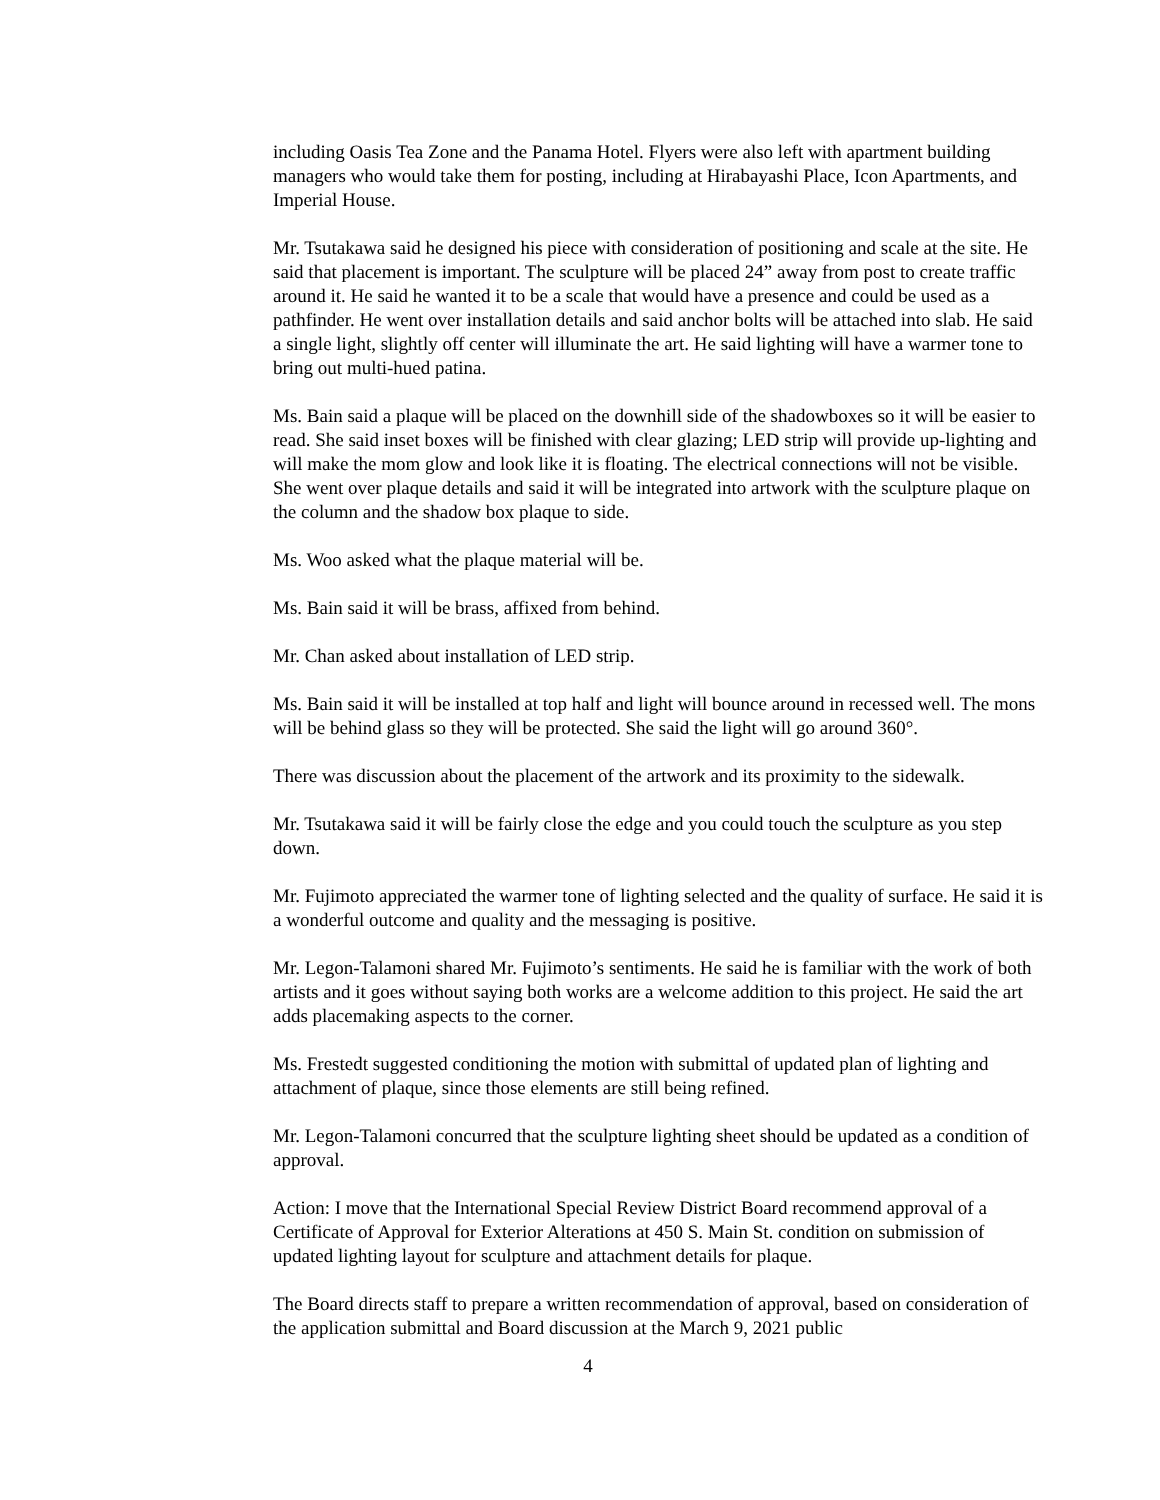including Oasis Tea Zone and the Panama Hotel. Flyers were also left with apartment building managers who would take them for posting, including at Hirabayashi Place, Icon Apartments, and Imperial House.
Mr. Tsutakawa said he designed his piece with consideration of positioning and scale at the site. He said that placement is important. The sculpture will be placed 24” away from post to create traffic around it. He said he wanted it to be a scale that would have a presence and could be used as a pathfinder. He went over installation details and said anchor bolts will be attached into slab. He said a single light, slightly off center will illuminate the art. He said lighting will have a warmer tone to bring out multi-hued patina.
Ms. Bain said a plaque will be placed on the downhill side of the shadowboxes so it will be easier to read. She said inset boxes will be finished with clear glazing; LED strip will provide up-lighting and will make the mom glow and look like it is floating. The electrical connections will not be visible. She went over plaque details and said it will be integrated into artwork with the sculpture plaque on the column and the shadow box plaque to side.
Ms. Woo asked what the plaque material will be.
Ms. Bain said it will be brass, affixed from behind.
Mr. Chan asked about installation of LED strip.
Ms. Bain said it will be installed at top half and light will bounce around in recessed well. The mons will be behind glass so they will be protected. She said the light will go around 360°.
There was discussion about the placement of the artwork and its proximity to the sidewalk.
Mr. Tsutakawa said it will be fairly close the edge and you could touch the sculpture as you step down.
Mr. Fujimoto appreciated the warmer tone of lighting selected and the quality of surface. He said it is a wonderful outcome and quality and the messaging is positive.
Mr. Legon-Talamoni shared Mr. Fujimoto’s sentiments. He said he is familiar with the work of both artists and it goes without saying both works are a welcome addition to this project. He said the art adds placemaking aspects to the corner.
Ms. Frestedt suggested conditioning the motion with submittal of updated plan of lighting and attachment of plaque, since those elements are still being refined.
Mr. Legon-Talamoni concurred that the sculpture lighting sheet should be updated as a condition of approval.
Action: I move that the International Special Review District Board recommend approval of a Certificate of Approval for Exterior Alterations at 450 S. Main St. condition on submission of updated lighting layout for sculpture and attachment details for plaque.
The Board directs staff to prepare a written recommendation of approval, based on consideration of the application submittal and Board discussion at the March 9, 2021 public
4